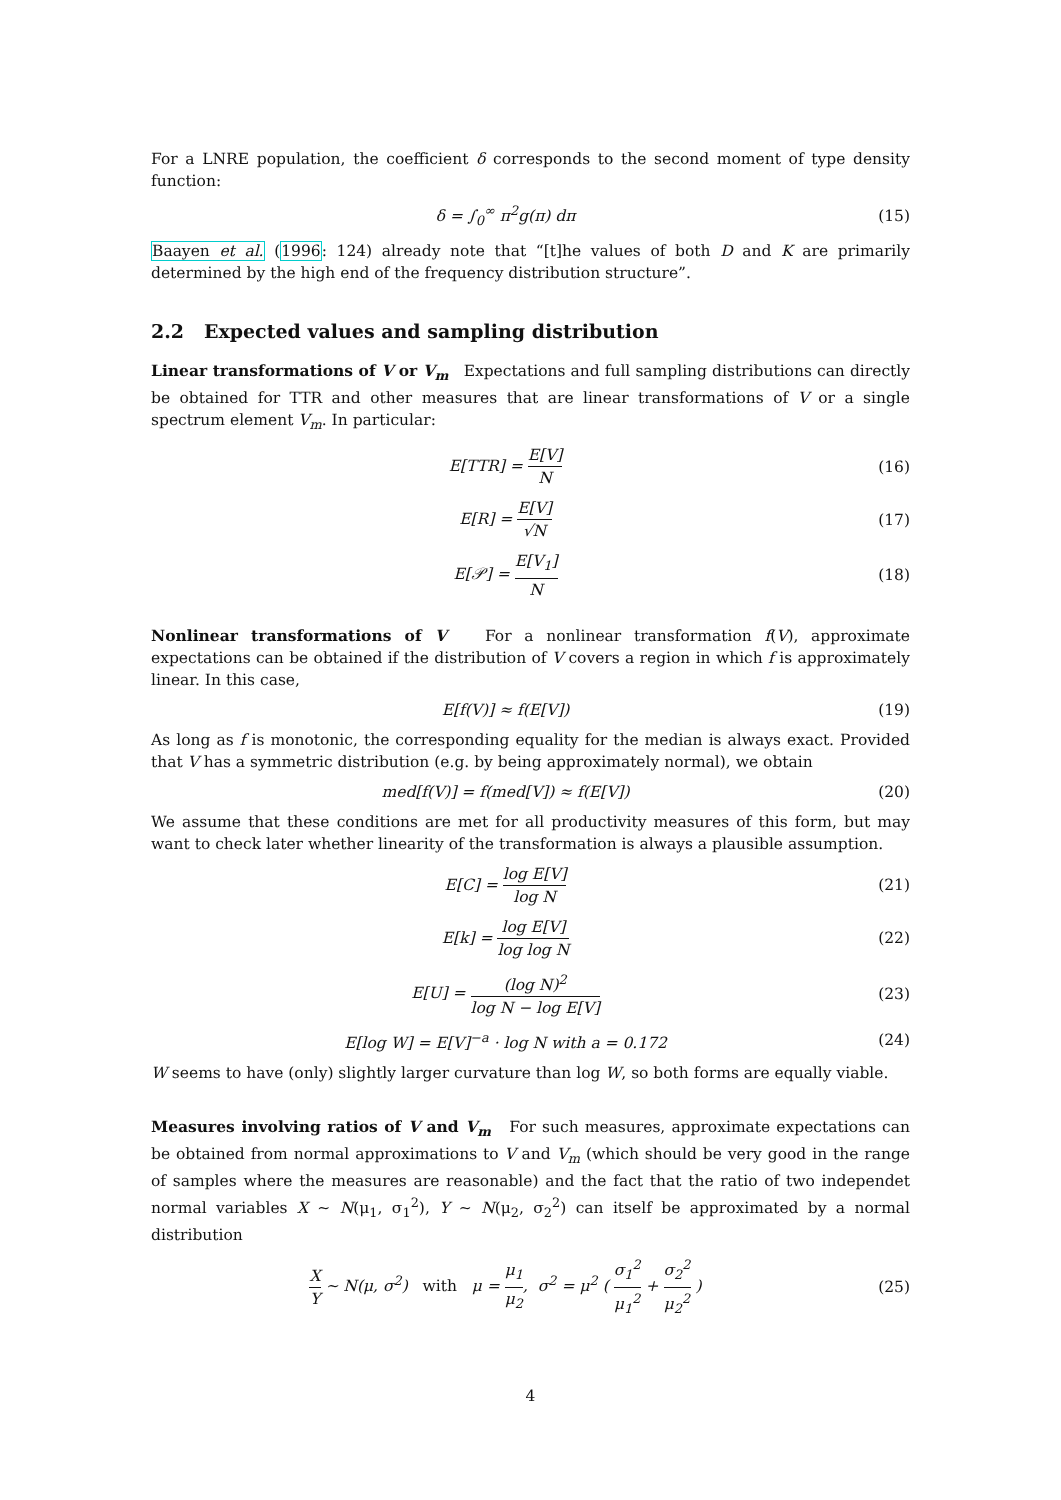For a LNRE population, the coefficient δ corresponds to the second moment of type density function:
δ = ∫<sub>0</sub><sup>∞</sup> π<sup>2</sup>g(π) dπ (15)
Baayen et al. (1996: 124) already note that “[t]he values of both D and K are primarily determined by the high end of the frequency distribution structure”.
2.2 Expected values and sampling distribution
Linear transformations of V or V<sub>m</sub> Expectations and full sampling distributions can directly be obtained for TTR and other measures that are linear transformations of V or a single spectrum element V<sub>m</sub>. In particular:
E[TTR] = E[V] N (16)
E[R] = E[V] √N (17)
E[𝒫] = E[V<sub>1</sub>] N (18)
Nonlinear transformations of V For a nonlinear transformation f(V), approximate expectations can be obtained if the distribution of V covers a region in which f is approximately linear. In this case,
E[f(V)] ≈ f(E[V]) (19)
As long as f is monotonic, the corresponding equality for the median is always exact. Provided that V has a symmetric distribution (e.g. by being approximately normal), we obtain
med[f(V)] = f(med[V]) ≈ f(E[V])
(20)
We assume that these conditions are met for all productivity measures of this form, but may want to check later whether linearity of the transformation is always a plausible assumption.
E[C] = log E[V] log N (21)
E[k] = log E[V] log log N (22)
E[U] = (log N)<sup>2</sup> log N − log E[V]
(23)
E[log W] = E[V]<sup>−a</sup> · log N with a = 0.172
(24)
W seems to have (only) slightly larger curvature than log W, so both forms are equally viable.
Measures involving ratios of V and V<sub>m</sub> For such measures, approximate expectations can be obtained from normal approximations to V and V<sub>m</sub> (which should be very good in the range of samples where the measures are reasonable) and the fact that the ratio of two independet normal variables X ∼ N(μ<sub>1</sub>, σ<sub>1</sub><sup>2</sup>), Y ∼ N(μ<sub>2</sub>, σ<sub>2</sub><sup>2</sup>) can itself be approximated by a normal distribution
X Y ∼ N(μ, σ<sup>2</sup>) with μ = μ<sub>1</sub> μ<sub>2</sub>, σ<sup>2</sup> = μ<sup>2</sup> ( σ<sub>1</sub><sup>2</sup> μ<sub>1</sub><sup>2</sup> + σ<sub>2</sub><sup>2</sup> μ<sub>2</sub><sup>2</sup> )
(25)
4